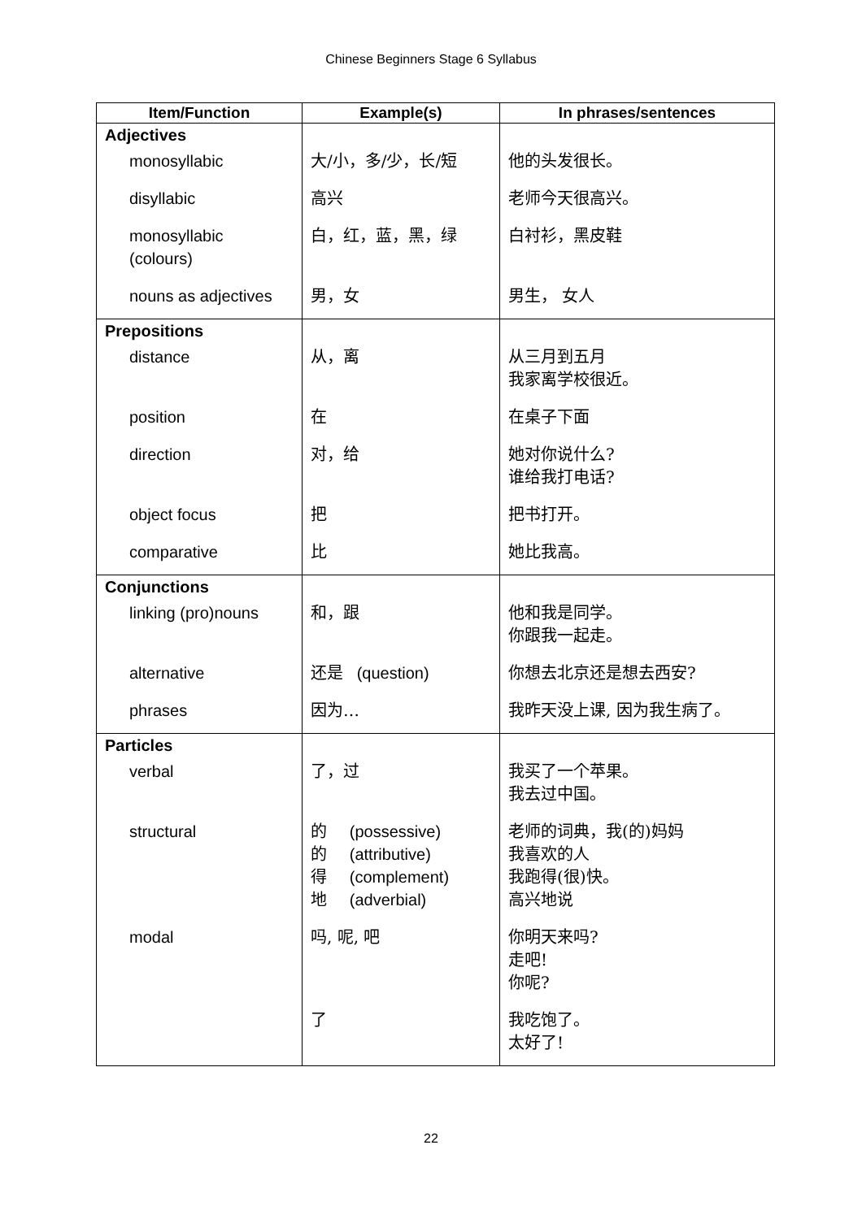Chinese Beginners Stage 6 Syllabus
| Item/Function | Example(s) | In phrases/sentences |
| --- | --- | --- |
| Adjectives | | |
| monosyllabic | 大/小，多/少，长/短 | 他的头发很长。 |
| disyllabic | 高兴 | 老师今天很高兴。 |
| monosyllabic (colours) | 白，红，蓝，黑，绿 | 白衬衫，黑皮鞋 |
| nouns as adjectives | 男，女 | 男生， 女人 |
| Prepositions | | |
| distance | 从，离 | 从三月到五月 我家离学校很近。 |
| position | 在 | 在桌子下面 |
| direction | 对，给 | 她对你说什么? 谁给我打电话? |
| object focus | 把 | 把书打开。 |
| comparative | 比 | 她比我高。 |
| Conjunctions | | |
| linking (pro)nouns | 和，跟 | 他和我是同学。 你跟我一起走。 |
| alternative | 还是 (question) | 你想去北京还是想去西安? |
| phrases | 因为… | 我昨天没上课, 因为我生病了。 |
| Particles | | |
| verbal | 了，过 | 我买了一个苹果。 我去过中国。 |
| structural | 的 (possessive) 的 (attributive) 得 (complement) 地 (adverbial) | 老师的词典，我(的)妈妈 我喜欢的人 我跑得(很)快。 高兴地说 |
| modal | 吗, 呢, 吧 | 你明天来吗? 走吧! 你呢? |
| | 了 | 我吃饱了。 太好了! |
22